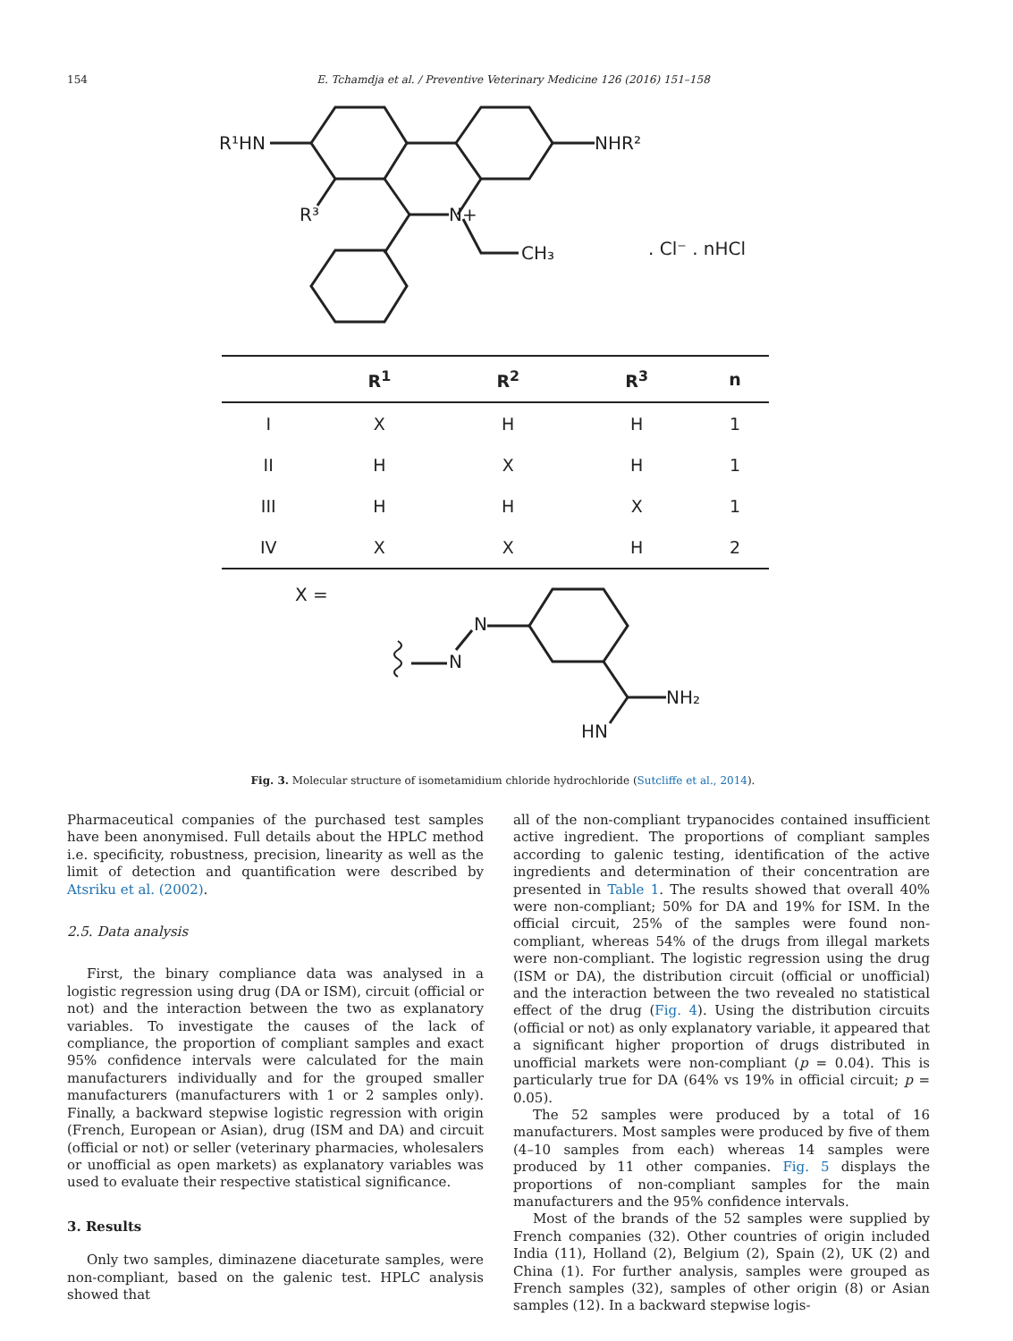154 E. Tchamdja et al. / Preventive Veterinary Medicine 126 (2016) 151–158
R¹HN
NHR²
R³
N+
CH₃
. Cl⁻ . nHCl
| | R<sup>1</sup> | R<sup>2</sup> | R<sup>3</sup> | n |
| --- | --- | --- | --- | --- |
| I | X | H | H | 1 |
| II | H | X | H | 1 |
| III | H | H | X | 1 |
| IV | X | X | H | 2 |
X =
N
N
NH₂
HN
Fig. 3. Molecular structure of isometamidium chloride hydrochloride (Sutcliffe et al., 2014).
Pharmaceutical companies of the purchased test samples have been anonymised. Full details about the HPLC method i.e. specificity, robustness, precision, linearity as well as the limit of detection and quantification were described by Atsriku et al. (2002).
2.5. Data analysis
First, the binary compliance data was analysed in a logistic regression using drug (DA or ISM), circuit (official or not) and the interaction between the two as explanatory variables. To investigate the causes of the lack of compliance, the proportion of compliant samples and exact 95% confidence intervals were calculated for the main manufacturers individually and for the grouped smaller manufacturers (manufacturers with 1 or 2 samples only). Finally, a backward stepwise logistic regression with origin (French, European or Asian), drug (ISM and DA) and circuit (official or not) or seller (veterinary pharmacies, wholesalers or unofficial as open markets) as explanatory variables was used to evaluate their respective statistical significance.
3. Results
Only two samples, diminazene diaceturate samples, were non-compliant, based on the galenic test. HPLC analysis showed that
all of the non-compliant trypanocides contained insufficient active ingredient. The proportions of compliant samples according to galenic testing, identification of the active ingredients and determination of their concentration are presented in Table 1. The results showed that overall 40% were non-compliant; 50% for DA and 19% for ISM. In the official circuit, 25% of the samples were found non-compliant, whereas 54% of the drugs from illegal markets were non-compliant. The logistic regression using the drug (ISM or DA), the distribution circuit (official or unofficial) and the interaction between the two revealed no statistical effect of the drug (Fig. 4). Using the distribution circuits (official or not) as only explanatory variable, it appeared that a significant higher proportion of drugs distributed in unofficial markets were non-compliant (p = 0.04). This is particularly true for DA (64% vs 19% in official circuit; p = 0.05).
The 52 samples were produced by a total of 16 manufacturers. Most samples were produced by five of them (4–10 samples from each) whereas 14 samples were produced by 11 other companies. Fig. 5 displays the proportions of non-compliant samples for the main manufacturers and the 95% confidence intervals.
Most of the brands of the 52 samples were supplied by French companies (32). Other countries of origin included India (11), Holland (2), Belgium (2), Spain (2), UK (2) and China (1). For further analysis, samples were grouped as French samples (32), samples of other origin (8) or Asian samples (12). In a backward stepwise logis-